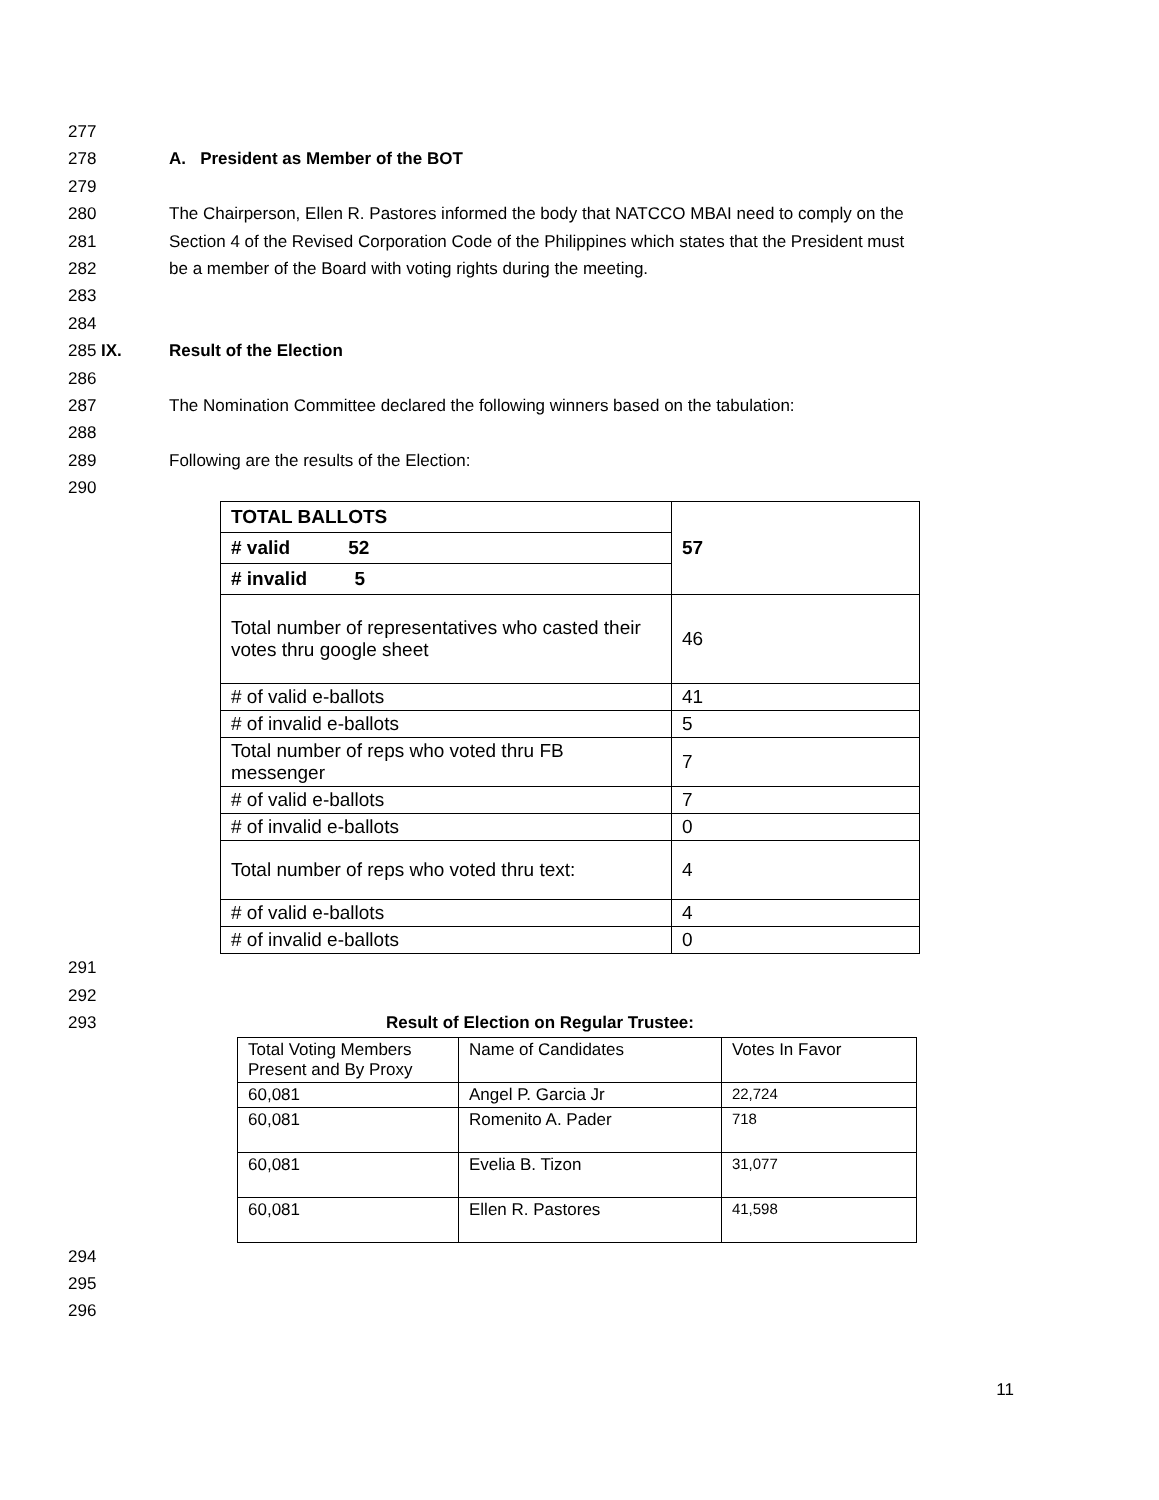277
278 A. President as Member of the BOT
279
280 The Chairperson, Ellen R. Pastores informed the body that NATCCO MBAI need to comply on the
281 Section 4 of the Revised Corporation Code of the Philippines which states that the President must
282 be a member of the Board with voting rights during the meeting.
283
284
285 IX. Result of the Election
286
287 The Nomination Committee declared the following winners based on the tabulation:
288
289 Following are the results of the Election:
290
| TOTAL BALLOTS | 57 |
| --- | --- |
| # valid 52 | |
| # invalid 5 | |
| Total number of representatives who casted their votes thru google sheet | 46 |
| # of valid e-ballots | 41 |
| # of invalid e-ballots | 5 |
| Total number of reps who voted thru FB messenger | 7 |
| # of valid e-ballots | 7 |
| # of invalid e-ballots | 0 |
| Total number of reps who voted thru text: | 4 |
| # of valid e-ballots | 4 |
| # of invalid e-ballots | 0 |
291
292
293 Result of Election on Regular Trustee:
| Total Voting Members Present and By Proxy | Name of Candidates | Votes In Favor |
| 60,081 | Angel P. Garcia Jr | 22,724 |
| 60,081 | Romenito A. Pader | 718 |
| 60,081 | Evelia B. Tizon | 31,077 |
| 60,081 | Ellen R. Pastores | 41,598 |
294
295
296
11